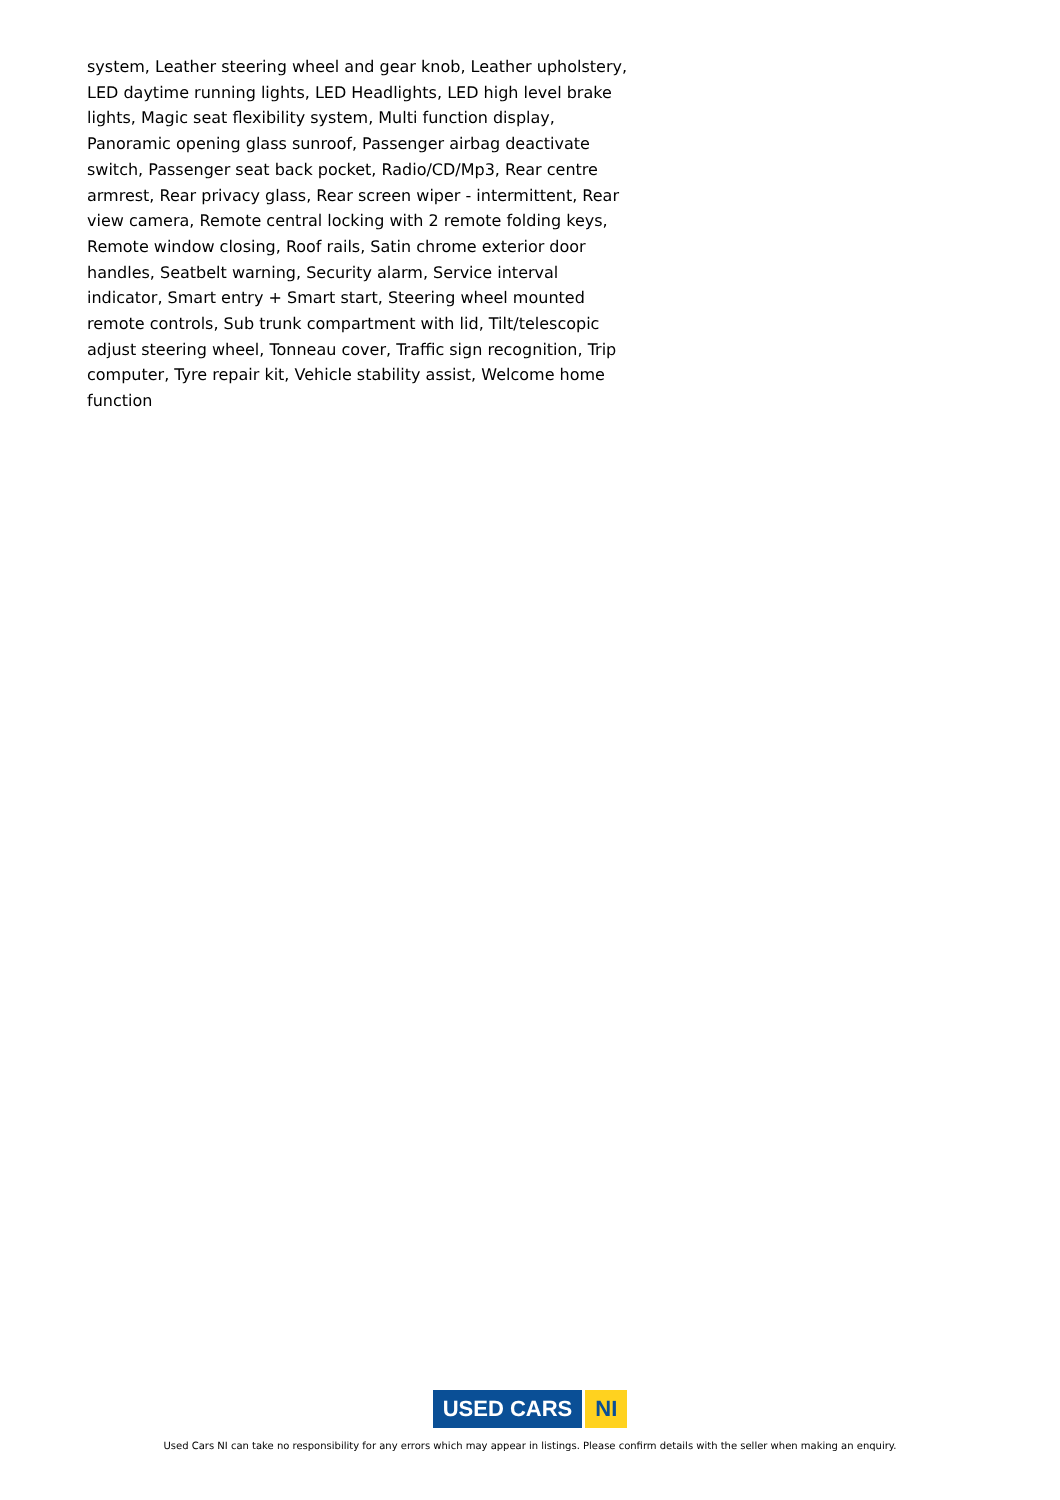system, Leather steering wheel and gear knob, Leather upholstery, LED daytime running lights, LED Headlights, LED high level brake lights, Magic seat flexibility system, Multi function display, Panoramic opening glass sunroof, Passenger airbag deactivate switch, Passenger seat back pocket, Radio/CD/Mp3, Rear centre armrest, Rear privacy glass, Rear screen wiper - intermittent, Rear view camera, Remote central locking with 2 remote folding keys, Remote window closing, Roof rails, Satin chrome exterior door handles, Seatbelt warning, Security alarm, Service interval indicator, Smart entry + Smart start, Steering wheel mounted remote controls, Sub trunk compartment with lid, Tilt/telescopic adjust steering wheel, Tonneau cover, Traffic sign recognition, Trip computer, Tyre repair kit, Vehicle stability assist, Welcome home function
USED CARS NI
Used Cars NI can take no responsibility for any errors which may appear in listings. Please confirm details with the seller when making an enquiry.